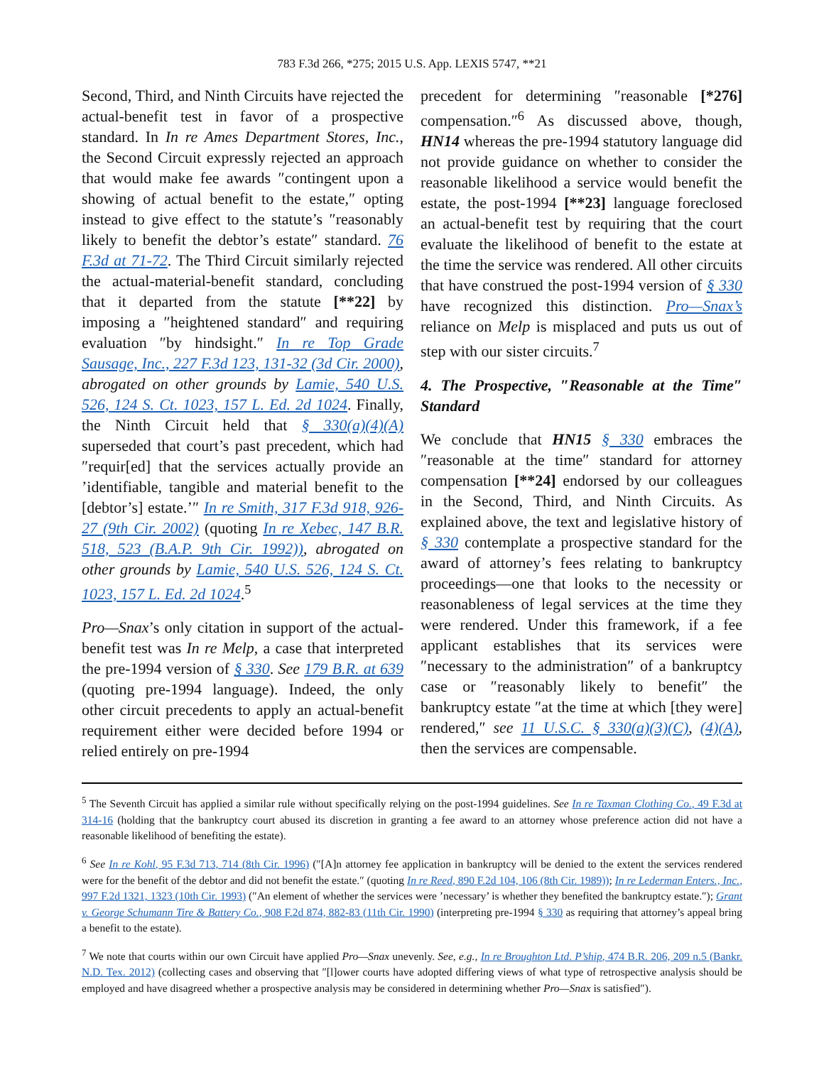783 F.3d 266, *275; 2015 U.S. App. LEXIS 5747, **21
Second, Third, and Ninth Circuits have rejected the actual-benefit test in favor of a prospective standard. In In re Ames Department Stores, Inc., the Second Circuit expressly rejected an approach that would make fee awards ″contingent upon a showing of actual benefit to the estate,″ opting instead to give effect to the statute’s ″reasonably likely to benefit the debtor’s estate″ standard. 76 F.3d at 71-72. The Third Circuit similarly rejected the actual-material-benefit standard, concluding that it departed from the statute [**22] by imposing a ″heightened standard″ and requiring evaluation ″by hindsight.″ In re Top Grade Sausage, Inc., 227 F.3d 123, 131-32 (3d Cir. 2000), abrogated on other grounds by Lamie, 540 U.S. 526, 124 S. Ct. 1023, 157 L. Ed. 2d 1024. Finally, the Ninth Circuit held that § 330(a)(4)(A) superseded that court’s past precedent, which had ″requir[ed] that the services actually provide an ’identifiable, tangible and material benefit to the [debtor’s] estate.’″ In re Smith, 317 F.3d 918, 926-27 (9th Cir. 2002) (quoting In re Xebec, 147 B.R. 518, 523 (B.A.P. 9th Cir. 1992)), abrogated on other grounds by Lamie, 540 U.S. 526, 124 S. Ct. 1023, 157 L. Ed. 2d 1024.<sup>5</sup>
Pro—Snax’s only citation in support of the actual-benefit test was In re Melp, a case that interpreted the pre-1994 version of § 330. See 179 B.R. at 639 (quoting pre-1994 language). Indeed, the only other circuit precedents to apply an actual-benefit requirement either were decided before 1994 or relied entirely on pre-1994
precedent for determining ″reasonable [*276] compensation.″<sup>6</sup> As discussed above, though, HN14 whereas the pre-1994 statutory language did not provide guidance on whether to consider the reasonable likelihood a service would benefit the estate, the post-1994 [**23] language foreclosed an actual-benefit test by requiring that the court evaluate the likelihood of benefit to the estate at the time the service was rendered. All other circuits that have construed the post-1994 version of § 330 have recognized this distinction. Pro—Snax’s reliance on Melp is misplaced and puts us out of step with our sister circuits.<sup>7</sup>
4. The Prospective, ″Reasonable at the Time″ Standard
We conclude that HN15 § 330 embraces the ″reasonable at the time″ standard for attorney compensation [**24] endorsed by our colleagues in the Second, Third, and Ninth Circuits. As explained above, the text and legislative history of § 330 contemplate a prospective standard for the award of attorney’s fees relating to bankruptcy proceedings—one that looks to the necessity or reasonableness of legal services at the time they were rendered. Under this framework, if a fee applicant establishes that its services were ″necessary to the administration″ of a bankruptcy case or ″reasonably likely to benefit″ the bankruptcy estate ″at the time at which [they were] rendered,″ see 11 U.S.C. § 330(a)(3)(C), (4)(A), then the services are compensable.
<sup>5</sup> The Seventh Circuit has applied a similar rule without specifically relying on the post-1994 guidelines. See In re Taxman Clothing Co., 49 F.3d at 314-16 (holding that the bankruptcy court abused its discretion in granting a fee award to an attorney whose preference action did not have a reasonable likelihood of benefiting the estate).
<sup>6</sup> See In re Kohl, 95 F.3d 713, 714 (8th Cir. 1996) (″[A]n attorney fee application in bankruptcy will be denied to the extent the services rendered were for the benefit of the debtor and did not benefit the estate.″ (quoting In re Reed, 890 F.2d 104, 106 (8th Cir. 1989)); In re Lederman Enters., Inc., 997 F.2d 1321, 1323 (10th Cir. 1993) (″An element of whether the services were ’necessary’ is whether they benefited the bankruptcy estate.″); Grant v. George Schumann Tire & Battery Co., 908 F.2d 874, 882-83 (11th Cir. 1990) (interpreting pre-1994 § 330 as requiring that attorney’s appeal bring a benefit to the estate).
<sup>7</sup> We note that courts within our own Circuit have applied Pro—Snax unevenly. See, e.g., In re Broughton Ltd. P’ship, 474 B.R. 206, 209 n.5 (Bankr. N.D. Tex. 2012) (collecting cases and observing that ″[l]ower courts have adopted differing views of what type of retrospective analysis should be employed and have disagreed whether a prospective analysis may be considered in determining whether Pro—Snax is satisfied″).